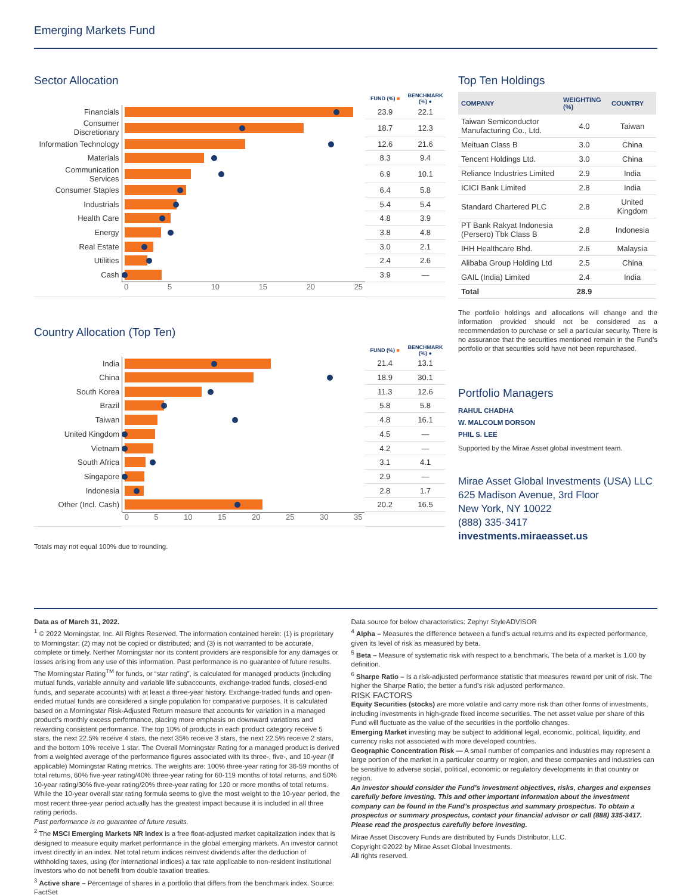Emerging Markets Fund
Sector Allocation
| | | FUND (%) ■ | BENCHMARK (%) ● |
| --- | --- | --- | --- |
| Financials | | 23.9 | 22.1 |
| Consumer Discretionary | | 18.7 | 12.3 |
| Information Technology | | 12.6 | 21.6 |
| Materials | | 8.3 | 9.4 |
| Communication Services | | 6.9 | 10.1 |
| Consumer Staples | | 6.4 | 5.8 |
| Industrials | | 5.4 | 5.4 |
| Health Care | | 4.8 | 3.9 |
| Energy | | 3.8 | 4.8 |
| Real Estate | | 3.0 | 2.1 |
| Utilities | | 2.4 | 2.6 |
| Cash | | 3.9 | — |
| | 0 5 10 15 20 25 | | |
Country Allocation (Top Ten)
| | | FUND (%) ■ | BENCHMARK (%) ● |
| --- | --- | --- | --- |
| India | | 21.4 | 13.1 |
| China | | 18.9 | 30.1 |
| South Korea | | 11.3 | 12.6 |
| Brazil | | 5.8 | 5.8 |
| Taiwan | | 4.8 | 16.1 |
| United Kingdom | | 4.5 | — |
| Vietnam | | 4.2 | — |
| South Africa | | 3.1 | 4.1 |
| Singapore | | 2.9 | — |
| Indonesia | | 2.8 | 1.7 |
| Other (Incl. Cash) | | 20.2 | 16.5 |
| | 0 5 10 15 20 25 30 35 | | |
Totals may not equal 100% due to rounding.
Top Ten Holdings
| COMPANY | WEIGHTING (%) | COUNTRY |
| --- | --- | --- |
| Taiwan Semiconductor Manufacturing Co., Ltd. | 4.0 | Taiwan |
| Meituan Class B | 3.0 | China |
| Tencent Holdings Ltd. | 3.0 | China |
| Reliance Industries Limited | 2.9 | India |
| ICICI Bank Limited | 2.8 | India |
| Standard Chartered PLC | 2.8 | United Kingdom |
| PT Bank Rakyat Indonesia (Persero) Tbk Class B | 2.8 | Indonesia |
| IHH Healthcare Bhd. | 2.6 | Malaysia |
| Alibaba Group Holding Ltd | 2.5 | China |
| GAIL (India) Limited | 2.4 | India |
| Total | 28.9 | |
The portfolio holdings and allocations will change and the information provided should not be considered as a recommendation to purchase or sell a particular security. There is no assurance that the securities mentioned remain in the Fund’s portfolio or that securities sold have not been repurchased.
Portfolio Managers
RAHUL CHADHA
W. MALCOLM DORSON
PHIL S. LEE
Supported by the Mirae Asset global investment team.
Mirae Asset Global Investments (USA) LLC
625 Madison Avenue, 3rd Floor
New York, NY 10022
(888) 335-3417
investments.miraeasset.us
Data as of March 31, 2022.
<sup>1</sup> © 2022 Morningstar, Inc. All Rights Reserved. The information contained herein: (1) is proprietary to Morningstar; (2) may not be copied or distributed; and (3) is not warranted to be accurate, complete or timely. Neither Morningstar nor its content providers are responsible for any damages or losses arising from any use of this information. Past performance is no guarantee of future results. The Morningstar Rating<sup>TM</sup> for funds, or “star rating”, is calculated for managed products (including mutual funds, variable annuity and variable life subaccounts, exchange-traded funds, closed-end funds, and separate accounts) with at least a three-year history. Exchange-traded funds and open-ended mutual funds are considered a single population for comparative purposes. It is calculated based on a Morningstar Risk-Adjusted Return measure that accounts for variation in a managed product’s monthly excess performance, placing more emphasis on downward variations and rewarding consistent performance. The top 10% of products in each product category receive 5 stars, the next 22.5% receive 4 stars, the next 35% receive 3 stars, the next 22.5% receive 2 stars, and the bottom 10% receive 1 star. The Overall Morningstar Rating for a managed product is derived from a weighted average of the performance figures associated with its three-, five-, and 10-year (if applicable) Morningstar Rating metrics. The weights are: 100% three-year rating for 36-59 months of total returns, 60% five-year rating/40% three-year rating for 60-119 months of total returns, and 50% 10-year rating/30% five-year rating/20% three-year rating for 120 or more months of total returns. While the 10-year overall star rating formula seems to give the most weight to the 10-year period, the most recent three-year period actually has the greatest impact because it is included in all three rating periods.
Past performance is no guarantee of future results.
<sup>2</sup> The MSCI Emerging Markets NR Index is a free float-adjusted market capitalization index that is designed to measure equity market performance in the global emerging markets. An investor cannot invest directly in an index. Net total return indices reinvest dividends after the deduction of withholding taxes, using (for international indices) a tax rate applicable to non-resident institutional investors who do not benefit from double taxation treaties.
<sup>3</sup> Active share – Percentage of shares in a portfolio that differs from the benchmark index. Source: FactSet
Data source for below characteristics: Zephyr StyleADVISOR
<sup>4</sup> Alpha – Measures the difference between a fund’s actual returns and its expected performance, given its level of risk as measured by beta.
<sup>5</sup> Beta – Measure of systematic risk with respect to a benchmark. The beta of a market is 1.00 by definition.
<sup>6</sup> Sharpe Ratio – Is a risk-adjusted performance statistic that measures reward per unit of risk. The higher the Sharpe Ratio, the better a fund’s risk adjusted performance.
RISK FACTORS
Equity Securities (stocks) are more volatile and carry more risk than other forms of investments, including investments in high-grade fixed income securities. The net asset value per share of this Fund will fluctuate as the value of the securities in the portfolio changes.
Emerging Market investing may be subject to additional legal, economic, political, liquidity, and currency risks not associated with more developed countries.
Geographic Concentration Risk — A small number of companies and industries may represent a large portion of the market in a particular country or region, and these companies and industries can be sensitive to adverse social, political, economic or regulatory developments in that country or region.
An investor should consider the Fund’s investment objectives, risks, charges and expenses carefully before investing. This and other important information about the investment company can be found in the Fund’s prospectus and summary prospectus. To obtain a prospectus or summary prospectus, contact your financial advisor or call (888) 335-3417. Please read the prospectus carefully before investing.
Mirae Asset Discovery Funds are distributed by Funds Distributor, LLC.
Copyright ©2022 by Mirae Asset Global Investments.
All rights reserved.